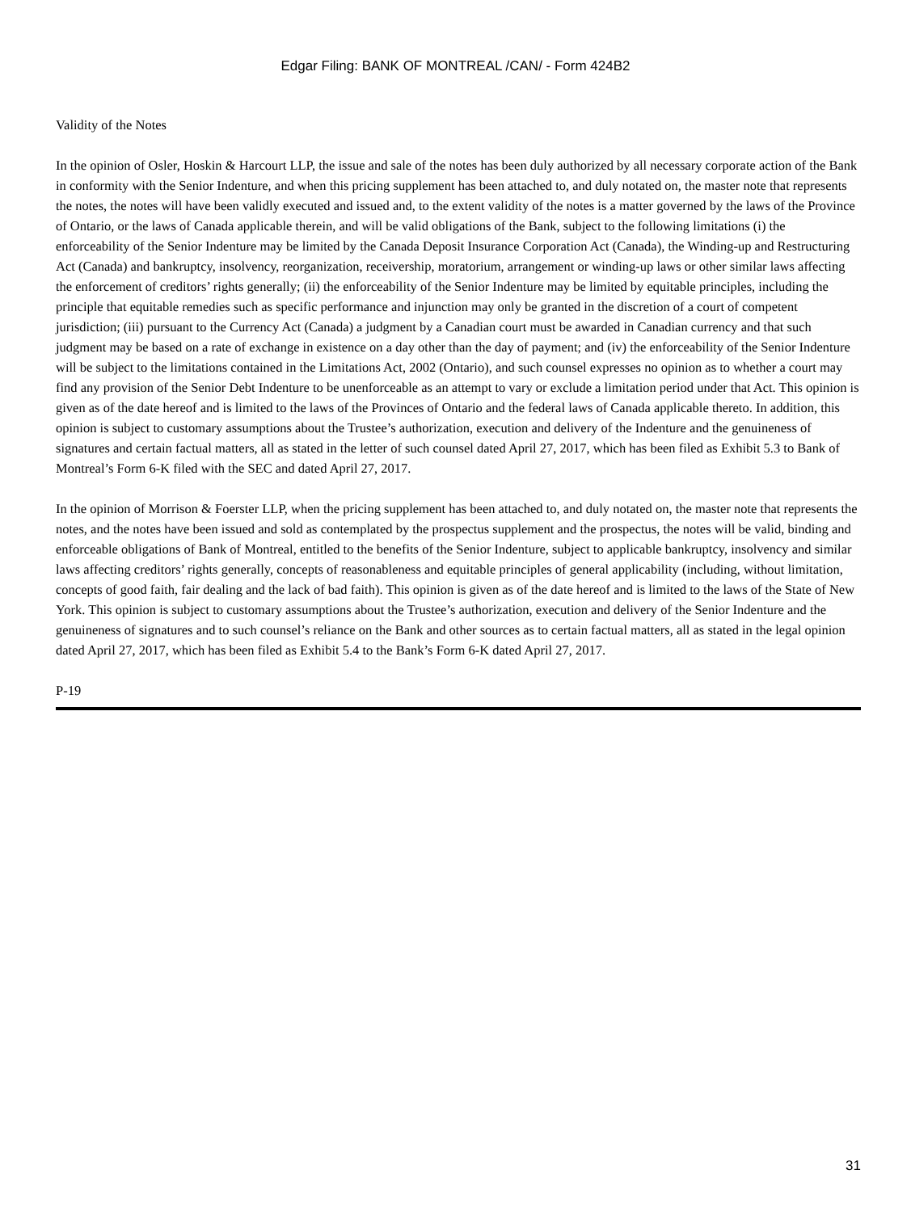Edgar Filing: BANK OF MONTREAL /CAN/ - Form 424B2
Validity of the Notes
In the opinion of Osler, Hoskin & Harcourt LLP, the issue and sale of the notes has been duly authorized by all necessary corporate action of the Bank in conformity with the Senior Indenture, and when this pricing supplement has been attached to, and duly notated on, the master note that represents the notes, the notes will have been validly executed and issued and, to the extent validity of the notes is a matter governed by the laws of the Province of Ontario, or the laws of Canada applicable therein, and will be valid obligations of the Bank, subject to the following limitations (i) the enforceability of the Senior Indenture may be limited by the Canada Deposit Insurance Corporation Act (Canada), the Winding-up and Restructuring Act (Canada) and bankruptcy, insolvency, reorganization, receivership, moratorium, arrangement or winding-up laws or other similar laws affecting the enforcement of creditors’ rights generally; (ii) the enforceability of the Senior Indenture may be limited by equitable principles, including the principle that equitable remedies such as specific performance and injunction may only be granted in the discretion of a court of competent jurisdiction; (iii) pursuant to the Currency Act (Canada) a judgment by a Canadian court must be awarded in Canadian currency and that such judgment may be based on a rate of exchange in existence on a day other than the day of payment; and (iv) the enforceability of the Senior Indenture will be subject to the limitations contained in the Limitations Act, 2002 (Ontario), and such counsel expresses no opinion as to whether a court may find any provision of the Senior Debt Indenture to be unenforceable as an attempt to vary or exclude a limitation period under that Act. This opinion is given as of the date hereof and is limited to the laws of the Provinces of Ontario and the federal laws of Canada applicable thereto. In addition, this opinion is subject to customary assumptions about the Trustee’s authorization, execution and delivery of the Indenture and the genuineness of signatures and certain factual matters, all as stated in the letter of such counsel dated April 27, 2017, which has been filed as Exhibit 5.3 to Bank of Montreal’s Form 6-K filed with the SEC and dated April 27, 2017.
In the opinion of Morrison & Foerster LLP, when the pricing supplement has been attached to, and duly notated on, the master note that represents the notes, and the notes have been issued and sold as contemplated by the prospectus supplement and the prospectus, the notes will be valid, binding and enforceable obligations of Bank of Montreal, entitled to the benefits of the Senior Indenture, subject to applicable bankruptcy, insolvency and similar laws affecting creditors’ rights generally, concepts of reasonableness and equitable principles of general applicability (including, without limitation, concepts of good faith, fair dealing and the lack of bad faith). This opinion is given as of the date hereof and is limited to the laws of the State of New York. This opinion is subject to customary assumptions about the Trustee’s authorization, execution and delivery of the Senior Indenture and the genuineness of signatures and to such counsel’s reliance on the Bank and other sources as to certain factual matters, all as stated in the legal opinion dated April 27, 2017, which has been filed as Exhibit 5.4 to the Bank’s Form 6-K dated April 27, 2017.
P-19
31